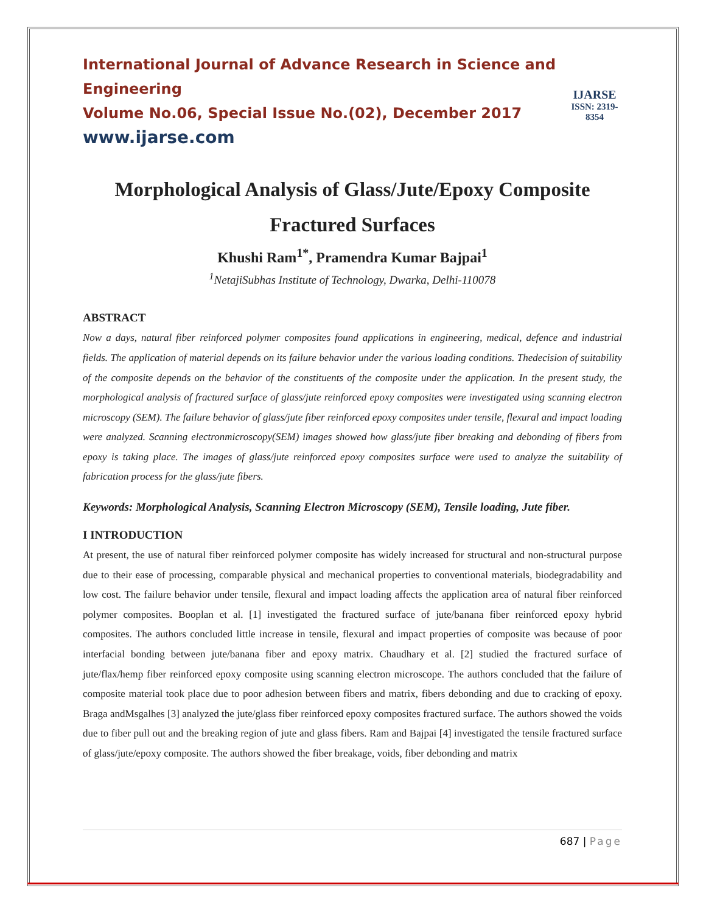International Journal of Advance Research in Science and Engineering
Volume No.06, Special Issue No.(02), December 2017
www.ijarse.com
IJARSE
ISSN: 2319-8354
Morphological Analysis of Glass/Jute/Epoxy Composite Fractured Surfaces
Khushi Ram<sup>1*</sup>, Pramendra Kumar Bajpai<sup>1</sup>
<sup>1</sup> NetajiSubhas Institute of Technology, Dwarka, Delhi-110078
ABSTRACT
Now a days, natural fiber reinforced polymer composites found applications in engineering, medical, defence and industrial fields. The application of material depends on its failure behavior under the various loading conditions. Thedecision of suitability of the composite depends on the behavior of the constituents of the composite under the application. In the present study, the morphological analysis of fractured surface of glass/jute reinforced epoxy composites were investigated using scanning electron microscopy (SEM). The failure behavior of glass/jute fiber reinforced epoxy composites under tensile, flexural and impact loading were analyzed. Scanning electronmicroscopy(SEM) images showed how glass/jute fiber breaking and debonding of fibers from epoxy is taking place. The images of glass/jute reinforced epoxy composites surface were used to analyze the suitability of fabrication process for the glass/jute fibers.
Keywords: Morphological Analysis, Scanning Electron Microscopy (SEM), Tensile loading, Jute fiber.
I INTRODUCTION
At present, the use of natural fiber reinforced polymer composite has widely increased for structural and non-structural purpose due to their ease of processing, comparable physical and mechanical properties to conventional materials, biodegradability and low cost. The failure behavior under tensile, flexural and impact loading affects the application area of natural fiber reinforced polymer composites. Booplan et al. [1] investigated the fractured surface of jute/banana fiber reinforced epoxy hybrid composites. The authors concluded little increase in tensile, flexural and impact properties of composite was because of poor interfacial bonding between jute/banana fiber and epoxy matrix. Chaudhary et al. [2] studied the fractured surface of jute/flax/hemp fiber reinforced epoxy composite using scanning electron microscope. The authors concluded that the failure of composite material took place due to poor adhesion between fibers and matrix, fibers debonding and due to cracking of epoxy. Braga andMsgalhes [3] analyzed the jute/glass fiber reinforced epoxy composites fractured surface. The authors showed the voids due to fiber pull out and the breaking region of jute and glass fibers. Ram and Bajpai [4] investigated the tensile fractured surface of glass/jute/epoxy composite. The authors showed the fiber breakage, voids, fiber debonding and matrix
687 | Page